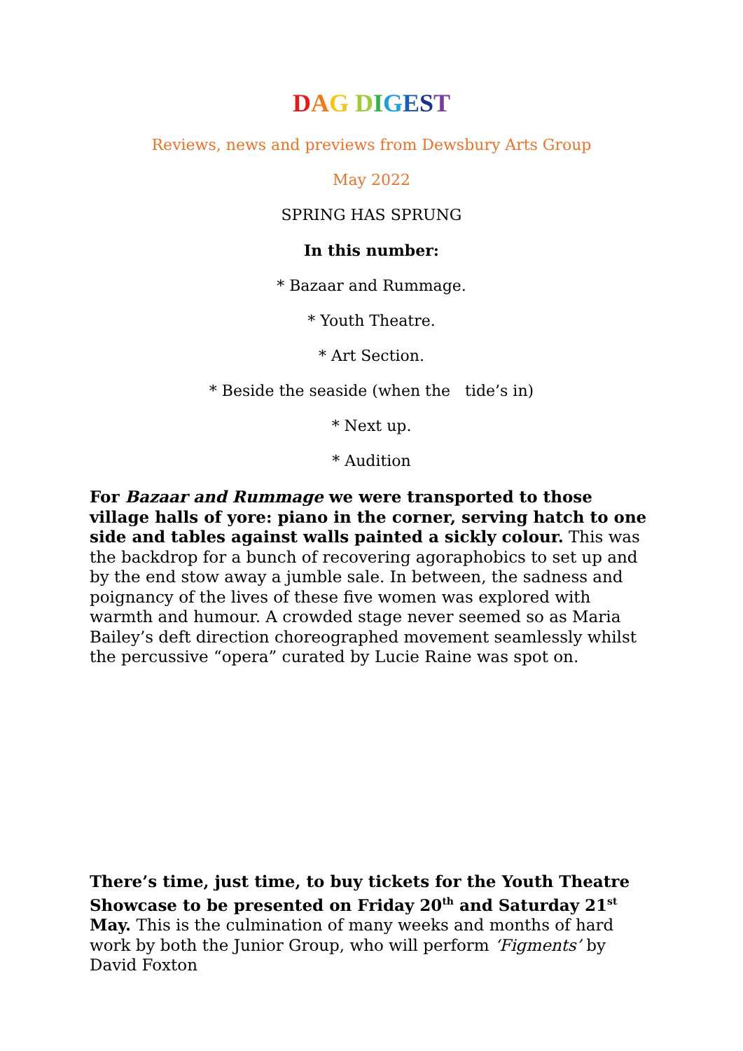DAG DIGEST
Reviews, news and previews from Dewsbury Arts Group
May 2022
SPRING HAS SPRUNG
In this number:
* Bazaar and Rummage.
* Youth Theatre.
* Art Section.
* Beside the seaside (when the tide’s in)
* Next up.
* Audition
For Bazaar and Rummage we were transported to those village halls of yore: piano in the corner, serving hatch to one side and tables against walls painted a sickly colour. This was the backdrop for a bunch of recovering agoraphobics to set up and by the end stow away a jumble sale. In between, the sadness and poignancy of the lives of these five women was explored with warmth and humour. A crowded stage never seemed so as Maria Bailey’s deft direction choreographed movement seamlessly whilst the percussive “opera” curated by Lucie Raine was spot on.
There’s time, just time, to buy tickets for the Youth Theatre Showcase to be presented on Friday 20<sup>th</sup> and Saturday 21<sup>st</sup> May. This is the culmination of many weeks and months of hard work by both the Junior Group, who will perform ‘Figments’ by David Foxton